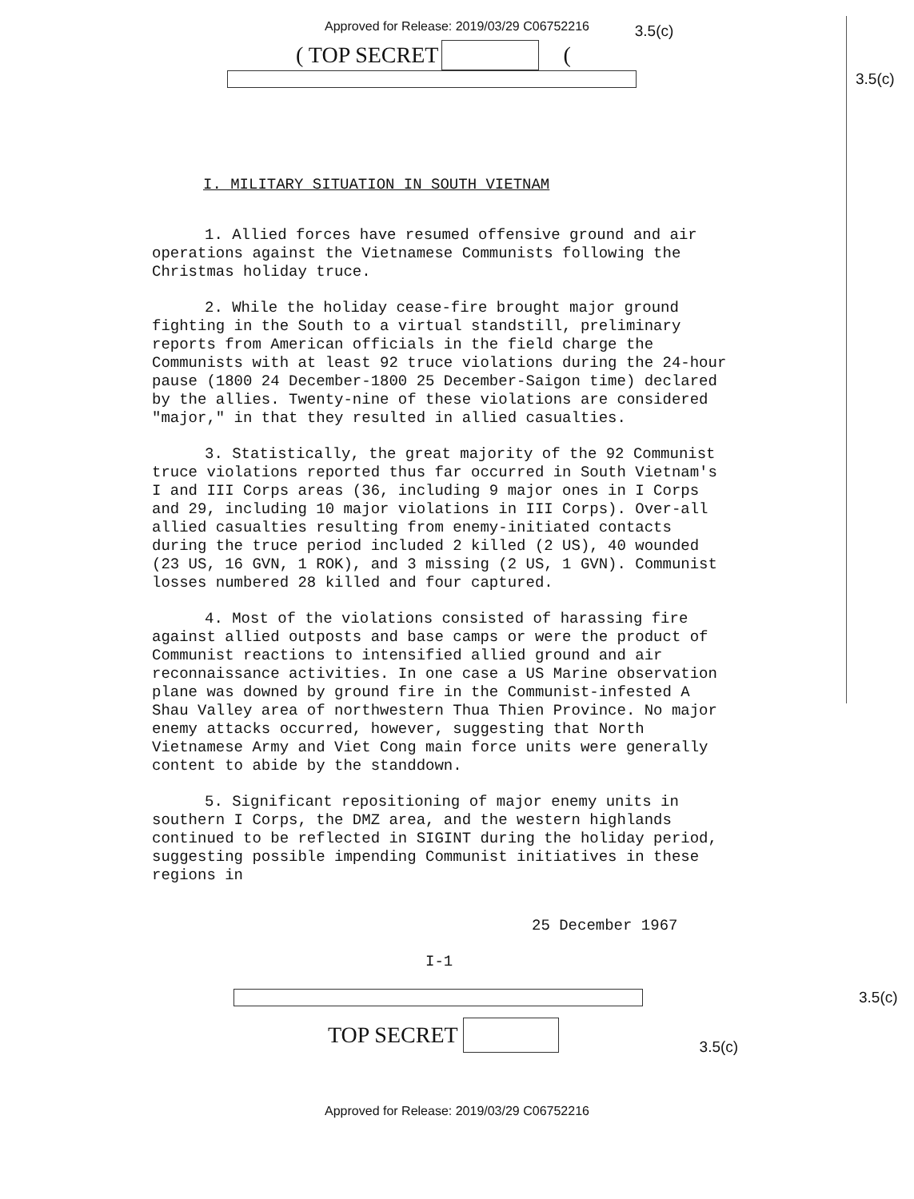Approved for Release: 2019/03/29 C06752216
( TOP SECRET ( 3.5(c)
3.5(c)
I. MILITARY SITUATION IN SOUTH VIETNAM
1. Allied forces have resumed offensive ground and air operations against the Vietnamese Communists following the Christmas holiday truce.
2. While the holiday cease-fire brought major ground fighting in the South to a virtual standstill, preliminary reports from American officials in the field charge the Communists with at least 92 truce violations during the 24-hour pause (1800 24 December-1800 25 December-Saigon time) declared by the allies. Twenty-nine of these violations are considered "major," in that they resulted in allied casualties.
3. Statistically, the great majority of the 92 Communist truce violations reported thus far occurred in South Vietnam's I and III Corps areas (36, including 9 major ones in I Corps and 29, including 10 major violations in III Corps). Over-all allied casualties resulting from enemy-initiated contacts during the truce period included 2 killed (2 US), 40 wounded (23 US, 16 GVN, 1 ROK), and 3 missing (2 US, 1 GVN). Communist losses numbered 28 killed and four captured.
4. Most of the violations consisted of harassing fire against allied outposts and base camps or were the product of Communist reactions to intensified allied ground and air reconnaissance activities. In one case a US Marine observation plane was downed by ground fire in the Communist-infested A Shau Valley area of northwestern Thua Thien Province. No major enemy attacks occurred, however, suggesting that North Vietnamese Army and Viet Cong main force units were generally content to abide by the standdown.
5. Significant repositioning of major enemy units in southern I Corps, the DMZ area, and the western highlands continued to be reflected in SIGINT during the holiday period, suggesting possible impending Communist initiatives in these regions in
25 December 1967
I-1
3.5(c)
TOP SECRET 3.5(c)
Approved for Release: 2019/03/29 C06752216